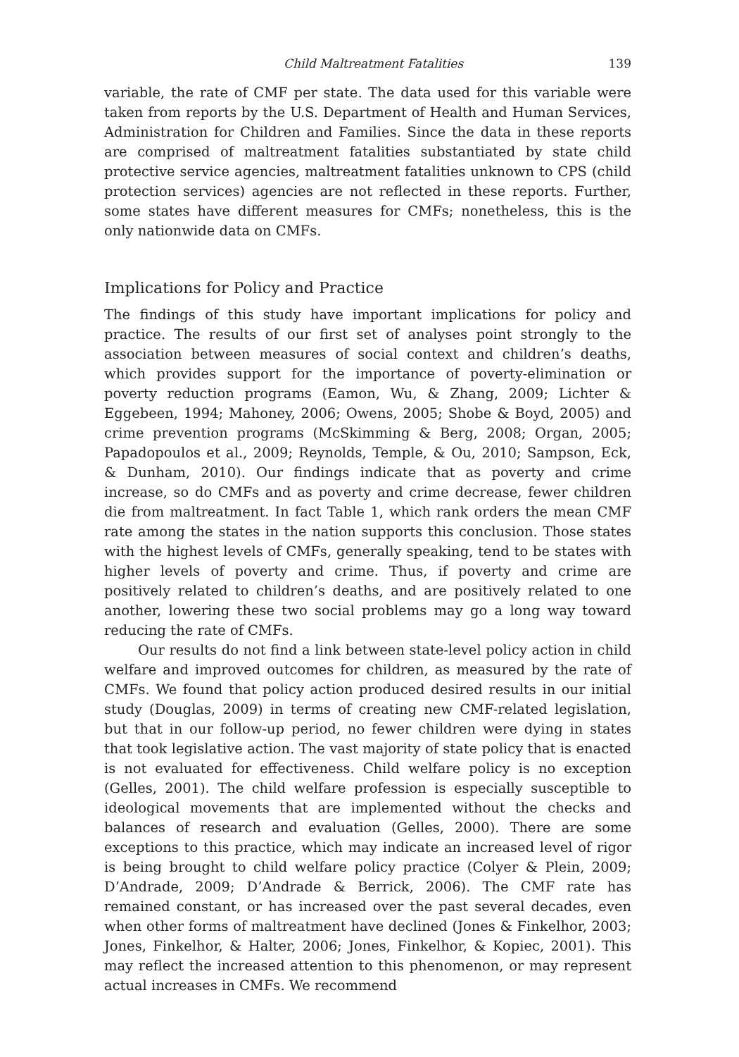Child Maltreatment Fatalities 139
variable, the rate of CMF per state. The data used for this variable were taken from reports by the U.S. Department of Health and Human Services, Administration for Children and Families. Since the data in these reports are comprised of maltreatment fatalities substantiated by state child protective service agencies, maltreatment fatalities unknown to CPS (child protection services) agencies are not reflected in these reports. Further, some states have different measures for CMFs; nonetheless, this is the only nationwide data on CMFs.
Implications for Policy and Practice
The findings of this study have important implications for policy and practice. The results of our first set of analyses point strongly to the association between measures of social context and children’s deaths, which provides support for the importance of poverty-elimination or poverty reduction programs (Eamon, Wu, & Zhang, 2009; Lichter & Eggebeen, 1994; Mahoney, 2006; Owens, 2005; Shobe & Boyd, 2005) and crime prevention programs (McSkimming & Berg, 2008; Organ, 2005; Papadopoulos et al., 2009; Reynolds, Temple, & Ou, 2010; Sampson, Eck, & Dunham, 2010). Our findings indicate that as poverty and crime increase, so do CMFs and as poverty and crime decrease, fewer children die from maltreatment. In fact Table 1, which rank orders the mean CMF rate among the states in the nation supports this conclusion. Those states with the highest levels of CMFs, generally speaking, tend to be states with higher levels of poverty and crime. Thus, if poverty and crime are positively related to children’s deaths, and are positively related to one another, lowering these two social problems may go a long way toward reducing the rate of CMFs.
Our results do not find a link between state-level policy action in child welfare and improved outcomes for children, as measured by the rate of CMFs. We found that policy action produced desired results in our initial study (Douglas, 2009) in terms of creating new CMF-related legislation, but that in our follow-up period, no fewer children were dying in states that took legislative action. The vast majority of state policy that is enacted is not evaluated for effectiveness. Child welfare policy is no exception (Gelles, 2001). The child welfare profession is especially susceptible to ideological movements that are implemented without the checks and balances of research and evaluation (Gelles, 2000). There are some exceptions to this practice, which may indicate an increased level of rigor is being brought to child welfare policy practice (Colyer & Plein, 2009; D’Andrade, 2009; D’Andrade & Berrick, 2006). The CMF rate has remained constant, or has increased over the past several decades, even when other forms of maltreatment have declined (Jones & Finkelhor, 2003; Jones, Finkelhor, & Halter, 2006; Jones, Finkelhor, & Kopiec, 2001). This may reflect the increased attention to this phenomenon, or may represent actual increases in CMFs. We recommend